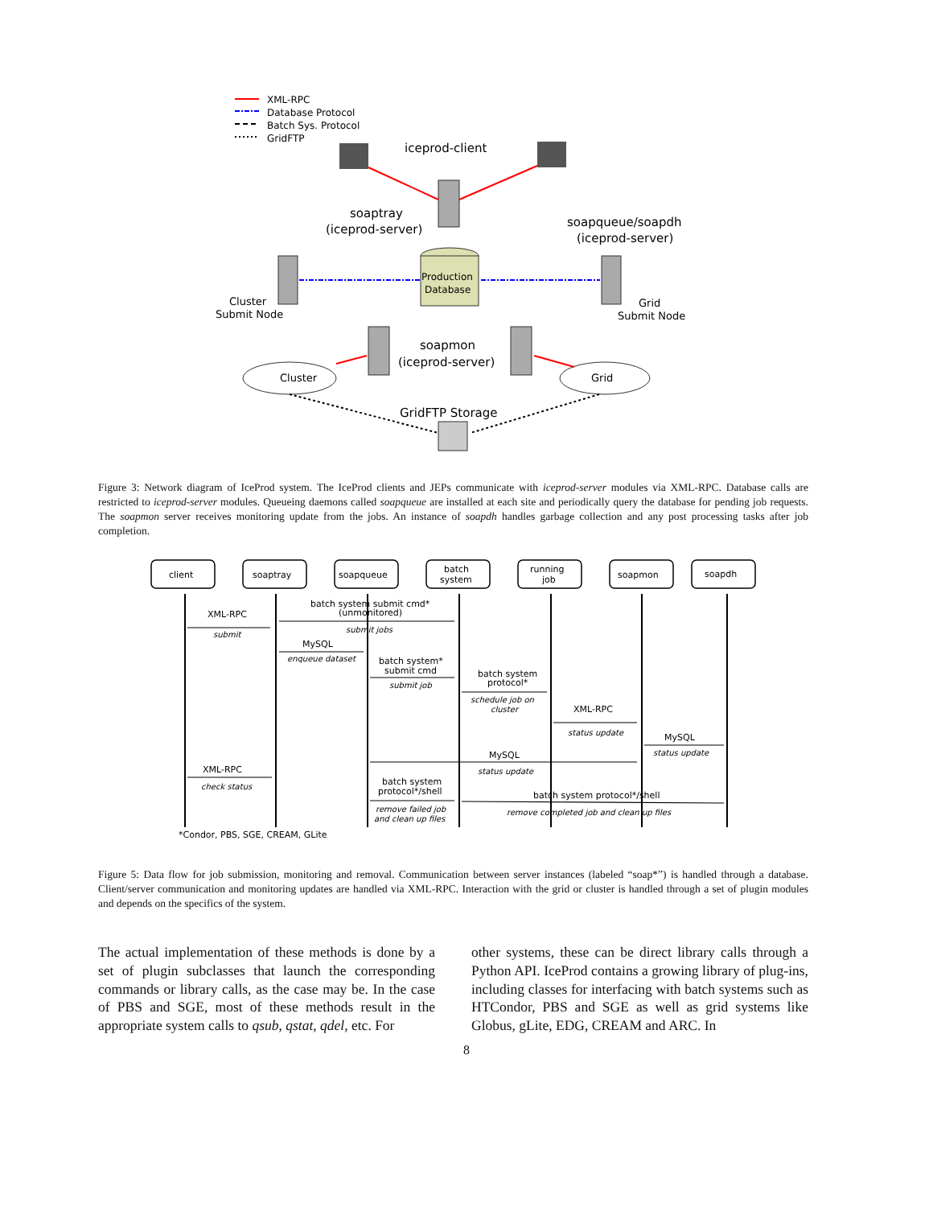XML-RPC
Database Protocol
Batch Sys. Protocol
GridFTP
iceprod-client
soaptray
(iceprod-server)
soapqueue/soapdh
(iceprod-server)
Production
Database
Cluster
Submit Node
Grid
Submit Node
soapmon
(iceprod-server)
Cluster
Grid
GridFTP Storage
Figure 3: Network diagram of IceProd system. The IceProd clients and JEPs communicate with iceprod-server modules via XML-RPC. Database calls are restricted to iceprod-server modules. Queueing daemons called soapqueue are installed at each site and periodically query the database for pending job requests. The soapmon server receives monitoring update from the jobs. An instance of soapdh handles garbage collection and any post processing tasks after job completion.
client
soaptray
soapqueue
batch
system
running
job
soapmon
soapdh
XML-RPC
submit
batch system submit cmd*
(unmonitored)
submit jobs
MySQL
enqueue dataset
batch system*
submit cmd
submit job
batch system
protocol*
schedule job on
cluster
XML-RPC
status update
MySQL
status update
MySQL
status update
XML-RPC
check status
batch system
protocol*/shell
remove failed job
and clean up files
batch system protocol*/shell
remove completed job and clean up files
*Condor, PBS, SGE, CREAM, GLite
Figure 5: Data flow for job submission, monitoring and removal. Communication between server instances (labeled “soap*”) is handled through a database. Client/server communication and monitoring updates are handled via XML-RPC. Interaction with the grid or cluster is handled through a set of plugin modules and depends on the specifics of the system.
The actual implementation of these methods is done by a set of plugin subclasses that launch the corresponding commands or library calls, as the case may be. In the case of PBS and SGE, most of these methods result in the appropriate system calls to qsub, qstat, qdel, etc. For
other systems, these can be direct library calls through a Python API. IceProd contains a growing library of plug-ins, including classes for interfacing with batch systems such as HTCondor, PBS and SGE as well as grid systems like Globus, gLite, EDG, CREAM and ARC. In
8